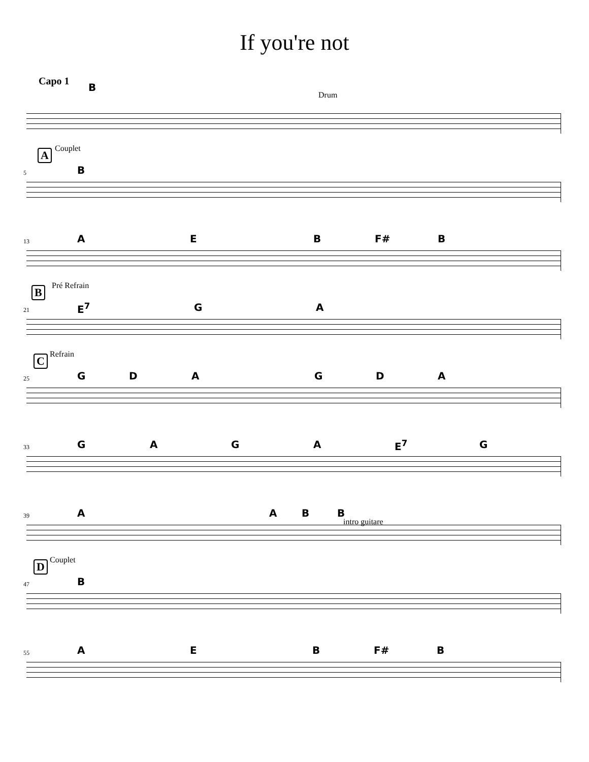If you're not
Capo 1
B
Drum
A Couplet
5 B
13 A E B F# B
B Pré Refrain
21 E<sup>7</sup> G A
C Refrain
25 G D A G D A
33 G A G A E<sup>7</sup> G
39 A A B B
intro guitare
D Couplet
47 B
55 A E B F# B